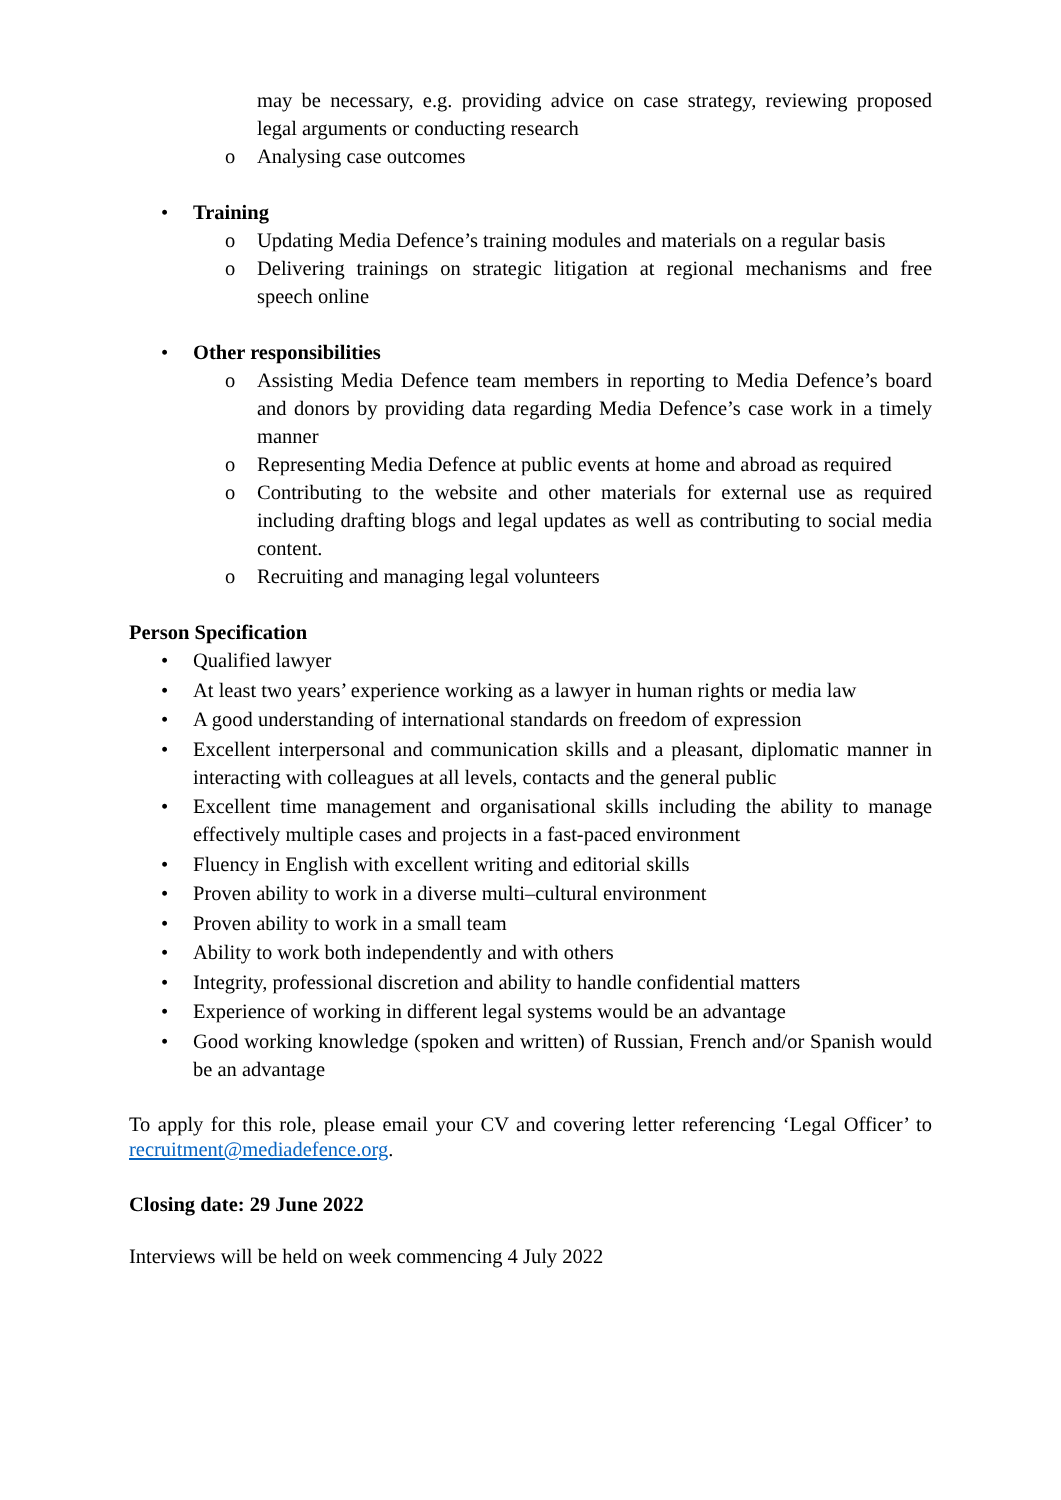may be necessary, e.g. providing advice on case strategy, reviewing proposed legal arguments or conducting research
o Analysing case outcomes
• Training
o Updating Media Defence’s training modules and materials on a regular basis
o Delivering trainings on strategic litigation at regional mechanisms and free speech online
• Other responsibilities
o Assisting Media Defence team members in reporting to Media Defence’s board and donors by providing data regarding Media Defence’s case work in a timely manner
o Representing Media Defence at public events at home and abroad as required
o Contributing to the website and other materials for external use as required including drafting blogs and legal updates as well as contributing to social media content.
o Recruiting and managing legal volunteers
Person Specification
• Qualified lawyer
• At least two years’ experience working as a lawyer in human rights or media law
• A good understanding of international standards on freedom of expression
• Excellent interpersonal and communication skills and a pleasant, diplomatic manner in interacting with colleagues at all levels, contacts and the general public
• Excellent time management and organisational skills including the ability to manage effectively multiple cases and projects in a fast-paced environment
• Fluency in English with excellent writing and editorial skills
• Proven ability to work in a diverse multi–cultural environment
• Proven ability to work in a small team
• Ability to work both independently and with others
• Integrity, professional discretion and ability to handle confidential matters
• Experience of working in different legal systems would be an advantage
• Good working knowledge (spoken and written) of Russian, French and/or Spanish would be an advantage
To apply for this role, please email your CV and covering letter referencing ‘Legal Officer’ to recruitment@mediadefence.org.
Closing date: 29 June 2022
Interviews will be held on week commencing 4 July 2022